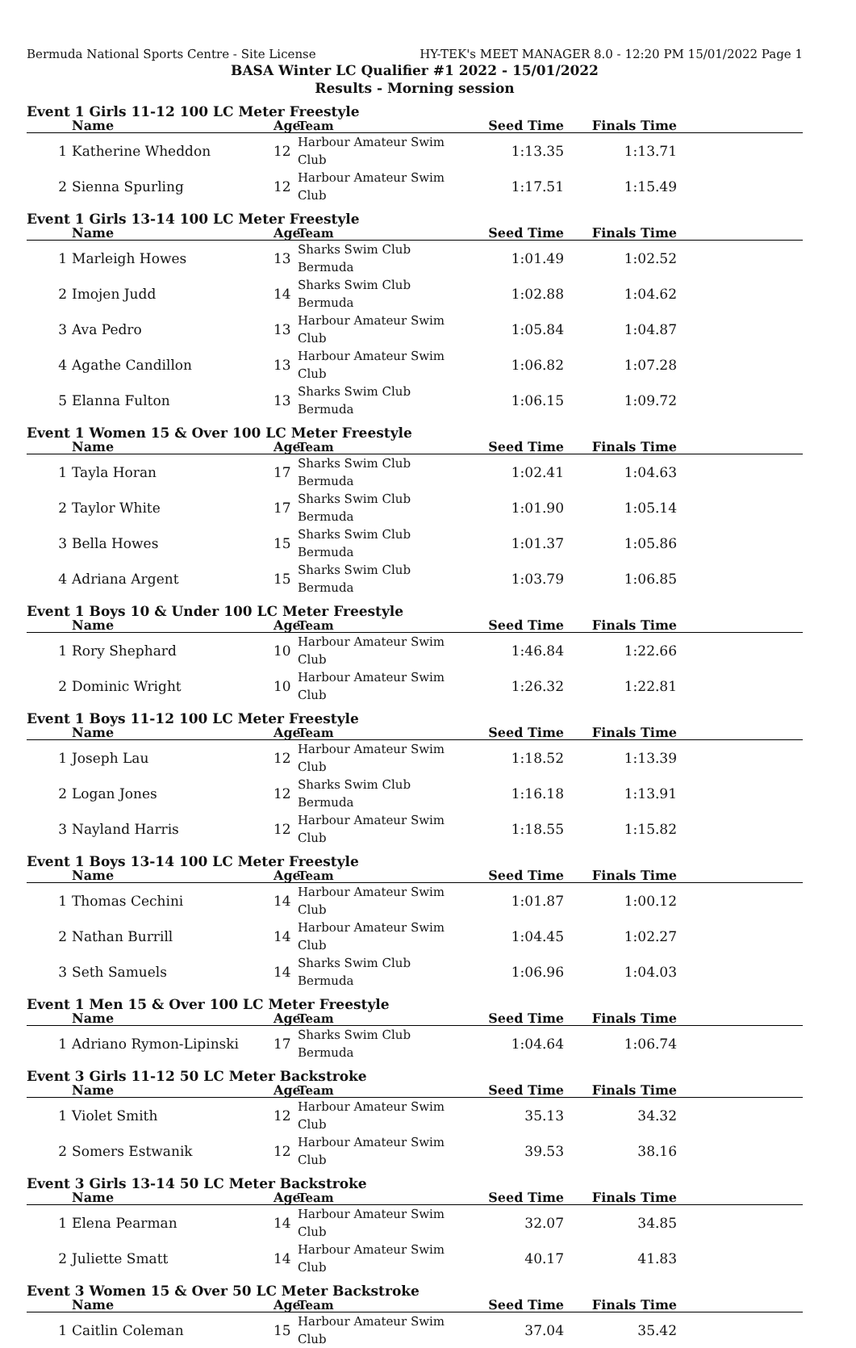Bermuda National Sports Centre - Site License HY-TEK's MEET MANAGER 8.0 - 12:20 PM 15/01/2022 Page 1
BASA Winter LC Qualifier #1 2022 - 15/01/2022
Results - Morning session
Event 1 Girls 11-12 100 LC Meter Freestyle
| | Name | Age | Team | Seed Time | Finals Time | |
| --- | --- | --- | --- | --- | --- | --- |
| 1 | Katherine Wheddon | 12 | Harbour Amateur Swim Club | 1:13.35 | 1:13.71 | |
| 2 | Sienna Spurling | 12 | Harbour Amateur Swim Club | 1:17.51 | 1:15.49 | |
Event 1 Girls 13-14 100 LC Meter Freestyle
| | Name | Age | Team | Seed Time | Finals Time | |
| --- | --- | --- | --- | --- | --- | --- |
| 1 | Marleigh Howes | 13 | Sharks Swim Club Bermuda | 1:01.49 | 1:02.52 | |
| 2 | Imojen Judd | 14 | Sharks Swim Club Bermuda | 1:02.88 | 1:04.62 | |
| 3 | Ava Pedro | 13 | Harbour Amateur Swim Club | 1:05.84 | 1:04.87 | |
| 4 | Agathe Candillon | 13 | Harbour Amateur Swim Club | 1:06.82 | 1:07.28 | |
| 5 | Elanna Fulton | 13 | Sharks Swim Club Bermuda | 1:06.15 | 1:09.72 | |
Event 1 Women 15 & Over 100 LC Meter Freestyle
| | Name | Age | Team | Seed Time | Finals Time | |
| --- | --- | --- | --- | --- | --- | --- |
| 1 | Tayla Horan | 17 | Sharks Swim Club Bermuda | 1:02.41 | 1:04.63 | |
| 2 | Taylor White | 17 | Sharks Swim Club Bermuda | 1:01.90 | 1:05.14 | |
| 3 | Bella Howes | 15 | Sharks Swim Club Bermuda | 1:01.37 | 1:05.86 | |
| 4 | Adriana Argent | 15 | Sharks Swim Club Bermuda | 1:03.79 | 1:06.85 | |
Event 1 Boys 10 & Under 100 LC Meter Freestyle
| | Name | Age | Team | Seed Time | Finals Time | |
| --- | --- | --- | --- | --- | --- | --- |
| 1 | Rory Shephard | 10 | Harbour Amateur Swim Club | 1:46.84 | 1:22.66 | |
| 2 | Dominic Wright | 10 | Harbour Amateur Swim Club | 1:26.32 | 1:22.81 | |
Event 1 Boys 11-12 100 LC Meter Freestyle
| | Name | Age | Team | Seed Time | Finals Time | |
| --- | --- | --- | --- | --- | --- | --- |
| 1 | Joseph Lau | 12 | Harbour Amateur Swim Club | 1:18.52 | 1:13.39 | |
| 2 | Logan Jones | 12 | Sharks Swim Club Bermuda | 1:16.18 | 1:13.91 | |
| 3 | Nayland Harris | 12 | Harbour Amateur Swim Club | 1:18.55 | 1:15.82 | |
Event 1 Boys 13-14 100 LC Meter Freestyle
| | Name | Age | Team | Seed Time | Finals Time | |
| --- | --- | --- | --- | --- | --- | --- |
| 1 | Thomas Cechini | 14 | Harbour Amateur Swim Club | 1:01.87 | 1:00.12 | |
| 2 | Nathan Burrill | 14 | Harbour Amateur Swim Club | 1:04.45 | 1:02.27 | |
| 3 | Seth Samuels | 14 | Sharks Swim Club Bermuda | 1:06.96 | 1:04.03 | |
Event 1 Men 15 & Over 100 LC Meter Freestyle
| | Name | Age | Team | Seed Time | Finals Time | |
| --- | --- | --- | --- | --- | --- | --- |
| 1 | Adriano Rymon-Lipinski | 17 | Sharks Swim Club Bermuda | 1:04.64 | 1:06.74 | |
Event 3 Girls 11-12 50 LC Meter Backstroke
| | Name | Age | Team | Seed Time | Finals Time | |
| --- | --- | --- | --- | --- | --- | --- |
| 1 | Violet Smith | 12 | Harbour Amateur Swim Club | 35.13 | 34.32 | |
| 2 | Somers Estwanik | 12 | Harbour Amateur Swim Club | 39.53 | 38.16 | |
Event 3 Girls 13-14 50 LC Meter Backstroke
| | Name | Age | Team | Seed Time | Finals Time | |
| --- | --- | --- | --- | --- | --- | --- |
| 1 | Elena Pearman | 14 | Harbour Amateur Swim Club | 32.07 | 34.85 | |
| 2 | Juliette Smatt | 14 | Harbour Amateur Swim Club | 40.17 | 41.83 | |
Event 3 Women 15 & Over 50 LC Meter Backstroke
| | Name | Age | Team | Seed Time | Finals Time | |
| --- | --- | --- | --- | --- | --- | --- |
| 1 | Caitlin Coleman | 15 | Harbour Amateur Swim Club | 37.04 | 35.42 | |